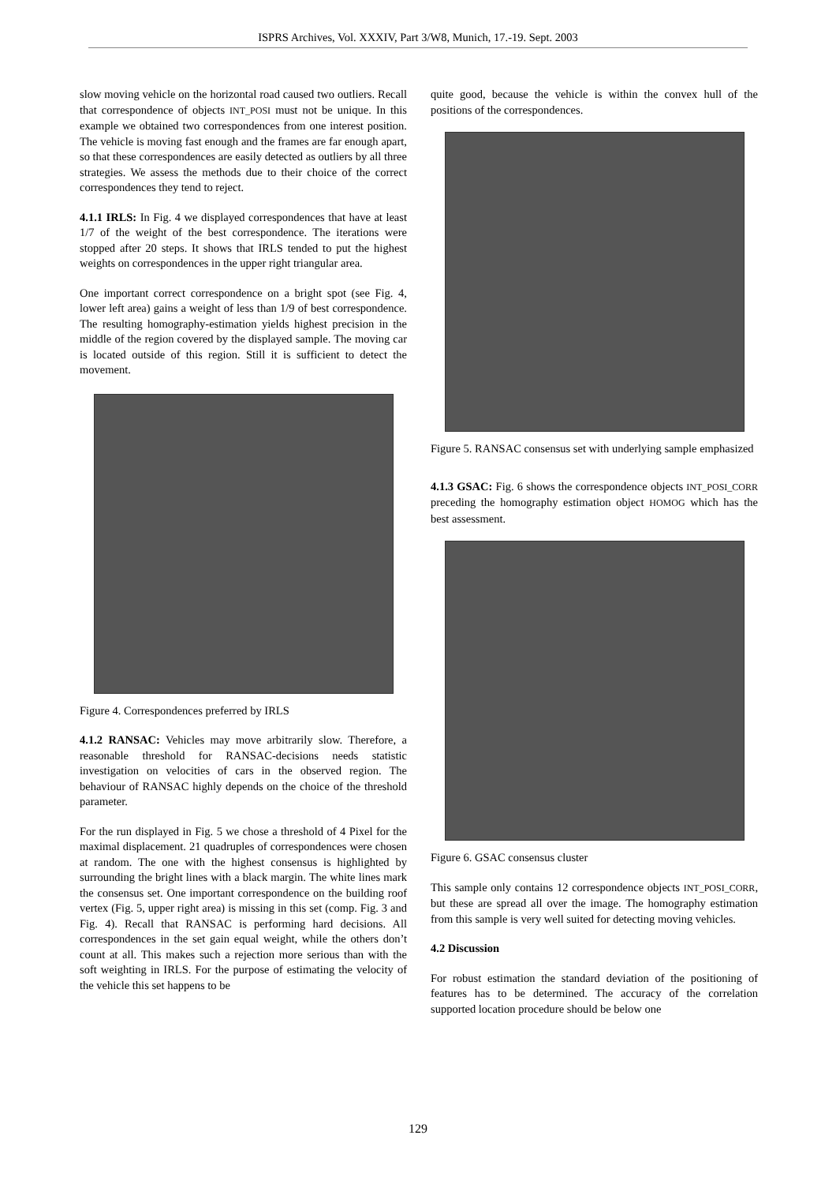ISPRS Archives, Vol. XXXIV, Part 3/W8, Munich, 17.-19. Sept. 2003
slow moving vehicle on the horizontal road caused two outliers. Recall that correspondence of objects INT_POSI must not be unique. In this example we obtained two correspondences from one interest position. The vehicle is moving fast enough and the frames are far enough apart, so that these correspondences are easily detected as outliers by all three strategies. We assess the methods due to their choice of the correct correspondences they tend to reject.
4.1.1 IRLS: In Fig. 4 we displayed correspondences that have at least 1/7 of the weight of the best correspondence. The iterations were stopped after 20 steps. It shows that IRLS tended to put the highest weights on correspondences in the upper right triangular area.
One important correct correspondence on a bright spot (see Fig. 4, lower left area) gains a weight of less than 1/9 of best correspondence. The resulting homography-estimation yields highest precision in the middle of the region covered by the displayed sample. The moving car is located outside of this region. Still it is sufficient to detect the movement.
Figure 4. Correspondences preferred by IRLS
4.1.2 RANSAC: Vehicles may move arbitrarily slow. Therefore, a reasonable threshold for RANSAC-decisions needs statistic investigation on velocities of cars in the observed region. The behaviour of RANSAC highly depends on the choice of the threshold parameter.
For the run displayed in Fig. 5 we chose a threshold of 4 Pixel for the maximal displacement. 21 quadruples of correspondences were chosen at random. The one with the highest consensus is highlighted by surrounding the bright lines with a black margin. The white lines mark the consensus set. One important correspondence on the building roof vertex (Fig. 5, upper right area) is missing in this set (comp. Fig. 3 and Fig. 4). Recall that RANSAC is performing hard decisions. All correspondences in the set gain equal weight, while the others don’t count at all. This makes such a rejection more serious than with the soft weighting in IRLS. For the purpose of estimating the velocity of the vehicle this set happens to be
quite good, because the vehicle is within the convex hull of the positions of the correspondences.
Figure 5. RANSAC consensus set with underlying sample emphasized
4.1.3 GSAC: Fig. 6 shows the correspondence objects INT_POSI_CORR preceding the homography estimation object HOMOG which has the best assessment.
Figure 6. GSAC consensus cluster
This sample only contains 12 correspondence objects INT_POSI_CORR, but these are spread all over the image. The homography estimation from this sample is very well suited for detecting moving vehicles.
4.2 Discussion
For robust estimation the standard deviation of the positioning of features has to be determined. The accuracy of the correlation supported location procedure should be below one
129